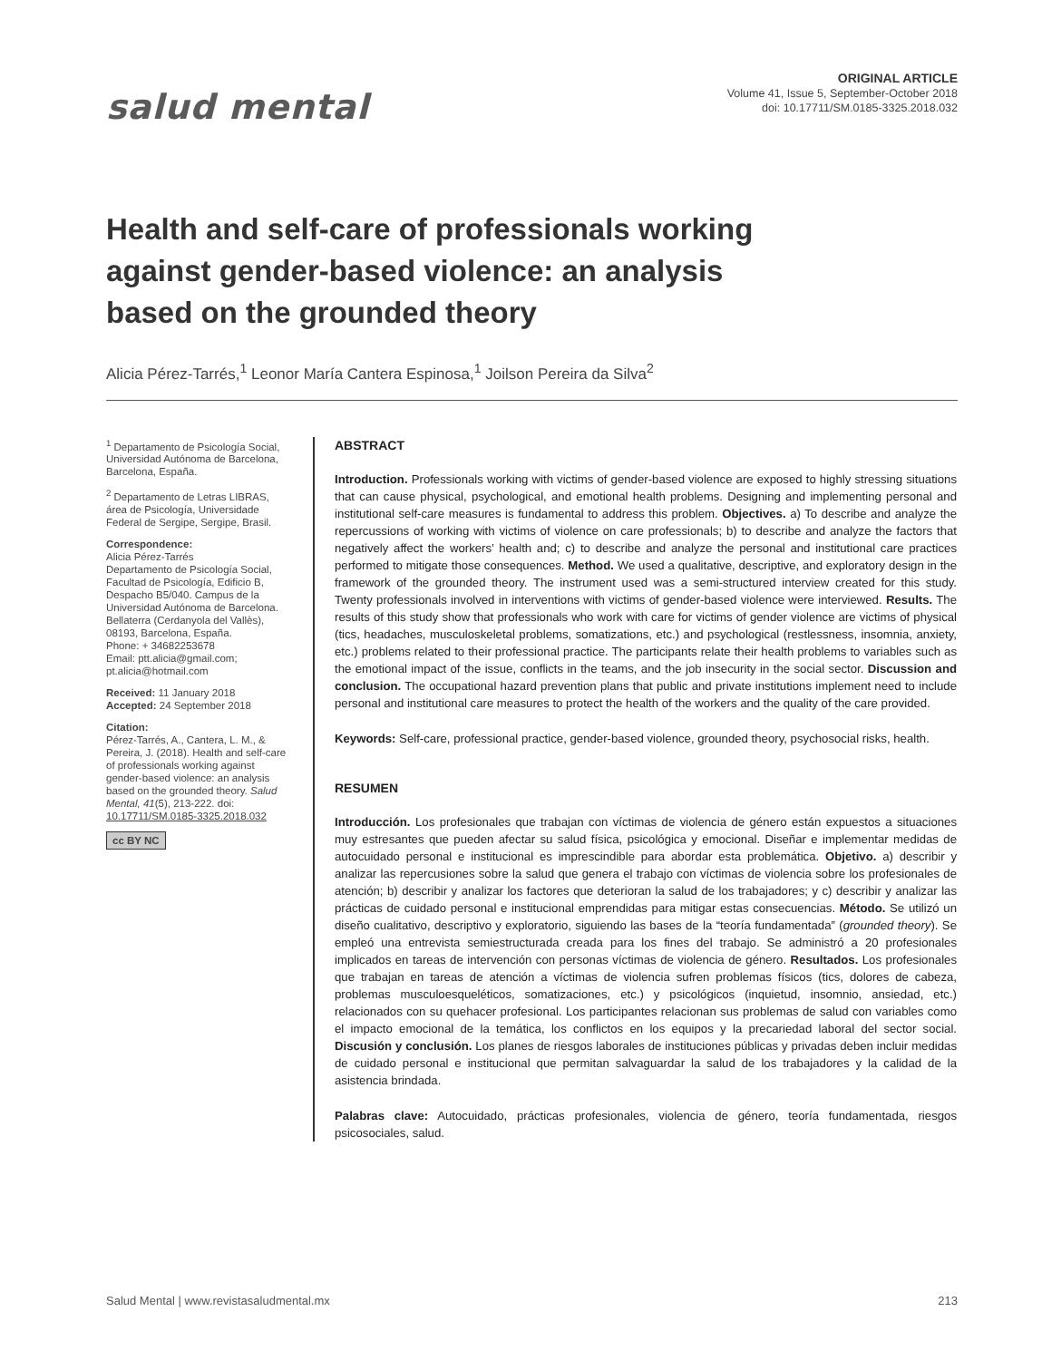salud mental
ORIGINAL ARTICLE
Volume 41, Issue 5, September-October 2018
doi: 10.17711/SM.0185-3325.2018.032
Health and self-care of professionals working against gender-based violence: an analysis based on the grounded theory
Alicia Pérez-Tarrés,<sup>1</sup> Leonor María Cantera Espinosa,<sup>1</sup> Joilson Pereira da Silva<sup>2</sup>
<sup>1</sup> Departamento de Psicología Social, Universidad Autónoma de Barcelona, Barcelona, España.
<sup>2</sup> Departamento de Letras LIBRAS, área de Psicología, Universidade Federal de Sergipe, Sergipe, Brasil.
Correspondence:
Alicia Pérez-Tarrés
Departamento de Psicología Social, Facultad de Psicología, Edificio B, Despacho B5/040. Campus de la Universidad Autónoma de Barcelona. Bellaterra (Cerdanyola del Vallès), 08193, Barcelona, España.
Phone: + 34682253678
Email: ptt.alicia@gmail.com; pt.alicia@hotmail.com
Received: 11 January 2018
Accepted: 24 September 2018
Citation:
Pérez-Tarrés, A., Cantera, L. M., & Pereira, J. (2018). Health and self-care of professionals working against gender-based violence: an analysis based on the grounded theory. Salud Mental, 41(5), 213-222. doi: 10.17711/SM.0185-3325.2018.032
cc BY NC
ABSTRACT
Introduction. Professionals working with victims of gender-based violence are exposed to highly stressing situations that can cause physical, psychological, and emotional health problems. Designing and implementing personal and institutional self-care measures is fundamental to address this problem. Objectives. a) To describe and analyze the repercussions of working with victims of violence on care professionals; b) to describe and analyze the factors that negatively affect the workers’ health and; c) to describe and analyze the personal and institutional care practices performed to mitigate those consequences. Method. We used a qualitative, descriptive, and exploratory design in the framework of the grounded theory. The instrument used was a semi-structured interview created for this study. Twenty professionals involved in interventions with victims of gender-based violence were interviewed. Results. The results of this study show that professionals who work with care for victims of gender violence are victims of physical (tics, headaches, musculoskeletal problems, somatizations, etc.) and psychological (restlessness, insomnia, anxiety, etc.) problems related to their professional practice. The participants relate their health problems to variables such as the emotional impact of the issue, conflicts in the teams, and the job insecurity in the social sector. Discussion and conclusion. The occupational hazard prevention plans that public and private institutions implement need to include personal and institutional care measures to protect the health of the workers and the quality of the care provided.
Keywords: Self-care, professional practice, gender-based violence, grounded theory, psychosocial risks, health.
RESUMEN
Introducción. Los profesionales que trabajan con víctimas de violencia de género están expuestos a situaciones muy estresantes que pueden afectar su salud física, psicológica y emocional. Diseñar e implementar medidas de autocuidado personal e institucional es imprescindible para abordar esta problemática. Objetivo. a) describir y analizar las repercusiones sobre la salud que genera el trabajo con víctimas de violencia sobre los profesionales de atención; b) describir y analizar los factores que deterioran la salud de los trabajadores; y c) describir y analizar las prácticas de cuidado personal e institucional emprendidas para mitigar estas consecuencias. Método. Se utilizó un diseño cualitativo, descriptivo y exploratorio, siguiendo las bases de la “teoría fundamentada” (grounded theory). Se empleó una entrevista semiestructurada creada para los fines del trabajo. Se administró a 20 profesionales implicados en tareas de intervención con personas víctimas de violencia de género. Resultados. Los profesionales que trabajan en tareas de atención a víctimas de violencia sufren problemas físicos (tics, dolores de cabeza, problemas musculoesqueléticos, somatizaciones, etc.) y psicológicos (inquietud, insomnio, ansiedad, etc.) relacionados con su quehacer profesional. Los participantes relacionan sus problemas de salud con variables como el impacto emocional de la temática, los conflictos en los equipos y la precariedad laboral del sector social. Discusión y conclusión. Los planes de riesgos laborales de instituciones públicas y privadas deben incluir medidas de cuidado personal e institucional que permitan salvaguardar la salud de los trabajadores y la calidad de la asistencia brindada.
Palabras clave: Autocuidado, prácticas profesionales, violencia de género, teoría fundamentada, riesgos psicosociales, salud.
Salud Mental | www.revistasaludmental.mx 213